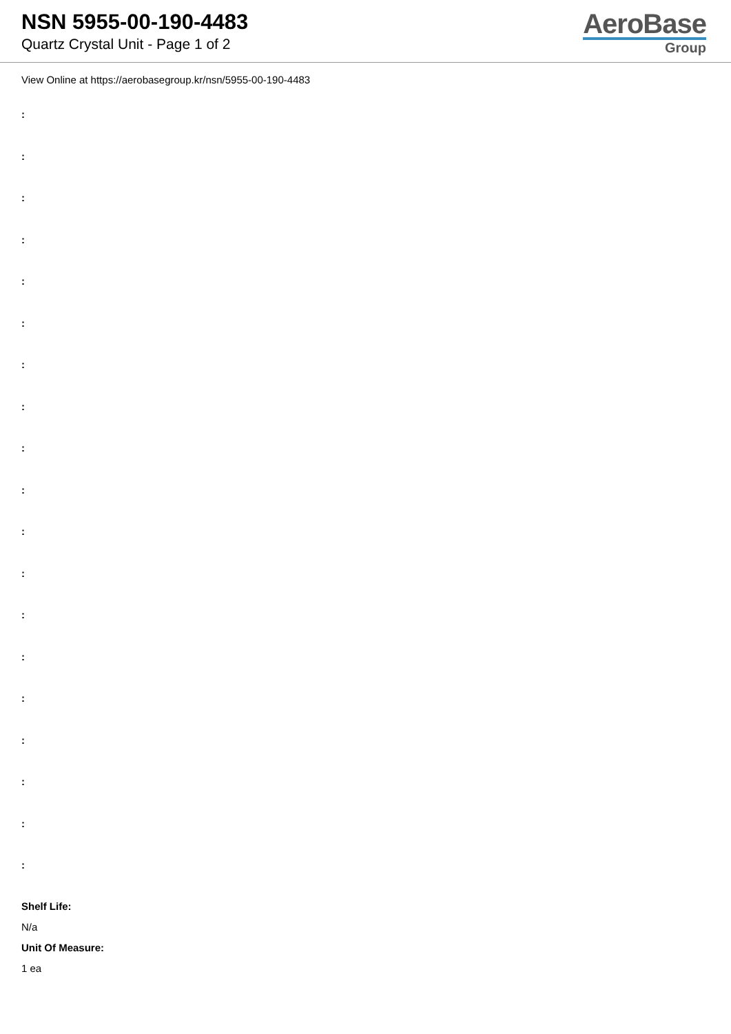NSN 5955-00-190-4483
Quartz Crystal Unit - Page 1 of 2
AeroBase
Group
View Online at https://aerobasegroup.kr/nsn/5955-00-190-4483
:
:
:
:
:
:
:
:
:
:
:
:
:
:
:
:
:
:
:
Shelf Life:
N/a
Unit Of Measure:
1 ea